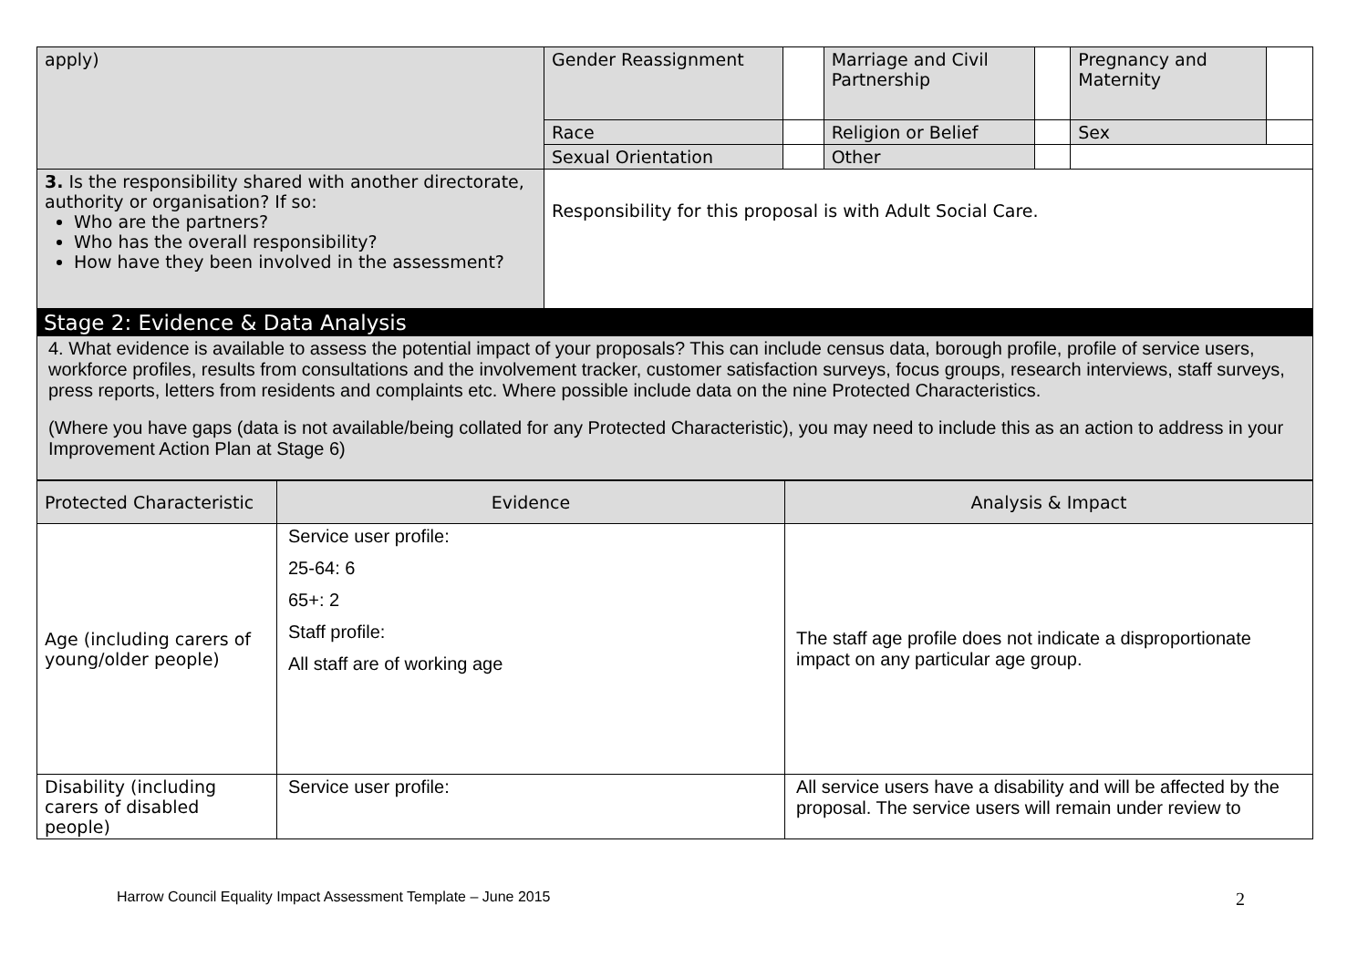| apply) | Gender Reassignment | | Marriage and Civil Partnership | | Pregnancy and Maternity | |
| | Race | | Religion or Belief | | Sex | |
| | Sexual Orientation | | Other | | | |
| 3. Is the responsibility shared with another directorate, authority or organisation? If so: Who are the partners? Who has the overall responsibility? How have they been involved in the assessment? | Responsibility for this proposal is with Adult Social Care. | | | | | |
Stage 2: Evidence & Data Analysis
4. What evidence is available to assess the potential impact of your proposals? This can include census data, borough profile, profile of service users, workforce profiles, results from consultations and the involvement tracker, customer satisfaction surveys, focus groups, research interviews, staff surveys, press reports, letters from residents and complaints etc. Where possible include data on the nine Protected Characteristics.
(Where you have gaps (data is not available/being collated for any Protected Characteristic), you may need to include this as an action to address in your Improvement Action Plan at Stage 6)
| Protected Characteristic | Evidence | Analysis & Impact |
| --- | --- | --- |
| Age (including carers of young/older people) | Service user profile: 25-64: 6 65+: 2 Staff profile: All staff are of working age | The staff age profile does not indicate a disproportionate impact on any particular age group. |
| Disability (including carers of disabled people) | Service user profile: | All service users have a disability and will be affected by the proposal. The service users will remain under review to |
Harrow Council Equality Impact Assessment Template – June 2015
2